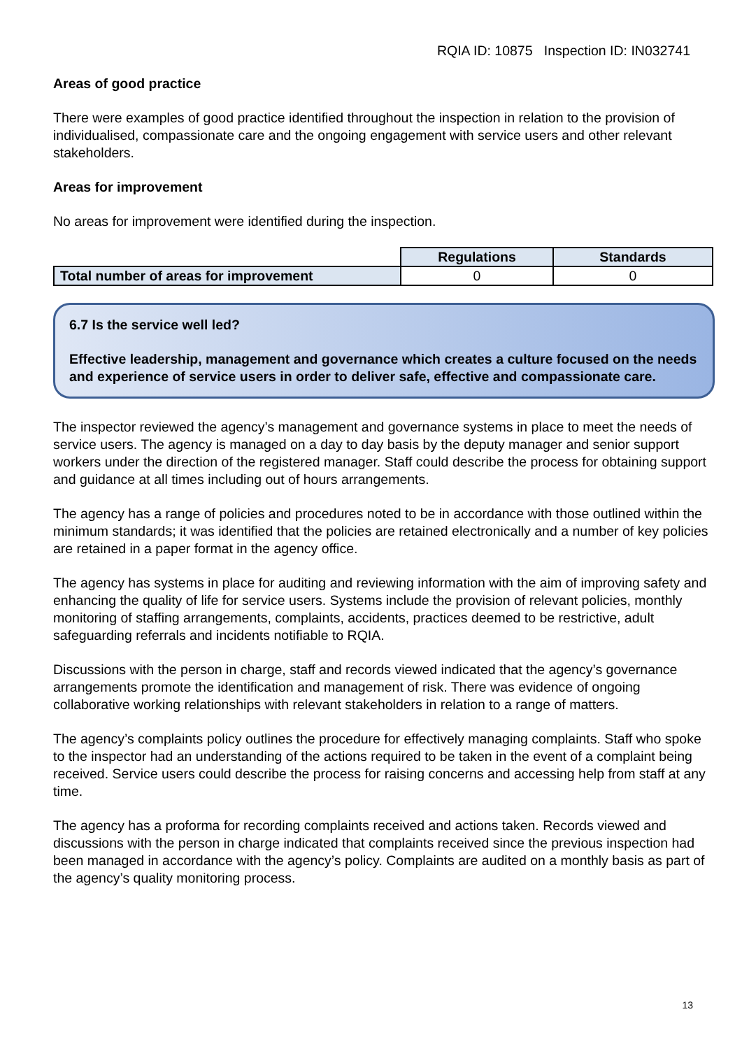RQIA ID: 10875 Inspection ID: IN032741
Areas of good practice
There were examples of good practice identified throughout the inspection in relation to the provision of individualised, compassionate care and the ongoing engagement with service users and other relevant stakeholders.
Areas for improvement
No areas for improvement were identified during the inspection.
| | Regulations | Standards |
| Total number of areas for improvement | 0 | 0 |
6.7 Is the service well led?
Effective leadership, management and governance which creates a culture focused on the needs and experience of service users in order to deliver safe, effective and compassionate care.
The inspector reviewed the agency’s management and governance systems in place to meet the needs of service users. The agency is managed on a day to day basis by the deputy manager and senior support workers under the direction of the registered manager. Staff could describe the process for obtaining support and guidance at all times including out of hours arrangements.
The agency has a range of policies and procedures noted to be in accordance with those outlined within the minimum standards; it was identified that the policies are retained electronically and a number of key policies are retained in a paper format in the agency office.
The agency has systems in place for auditing and reviewing information with the aim of improving safety and enhancing the quality of life for service users. Systems include the provision of relevant policies, monthly monitoring of staffing arrangements, complaints, accidents, practices deemed to be restrictive, adult safeguarding referrals and incidents notifiable to RQIA.
Discussions with the person in charge, staff and records viewed indicated that the agency’s governance arrangements promote the identification and management of risk. There was evidence of ongoing collaborative working relationships with relevant stakeholders in relation to a range of matters.
The agency’s complaints policy outlines the procedure for effectively managing complaints. Staff who spoke to the inspector had an understanding of the actions required to be taken in the event of a complaint being received. Service users could describe the process for raising concerns and accessing help from staff at any time.
The agency has a proforma for recording complaints received and actions taken. Records viewed and discussions with the person in charge indicated that complaints received since the previous inspection had been managed in accordance with the agency’s policy. Complaints are audited on a monthly basis as part of the agency’s quality monitoring process.
13